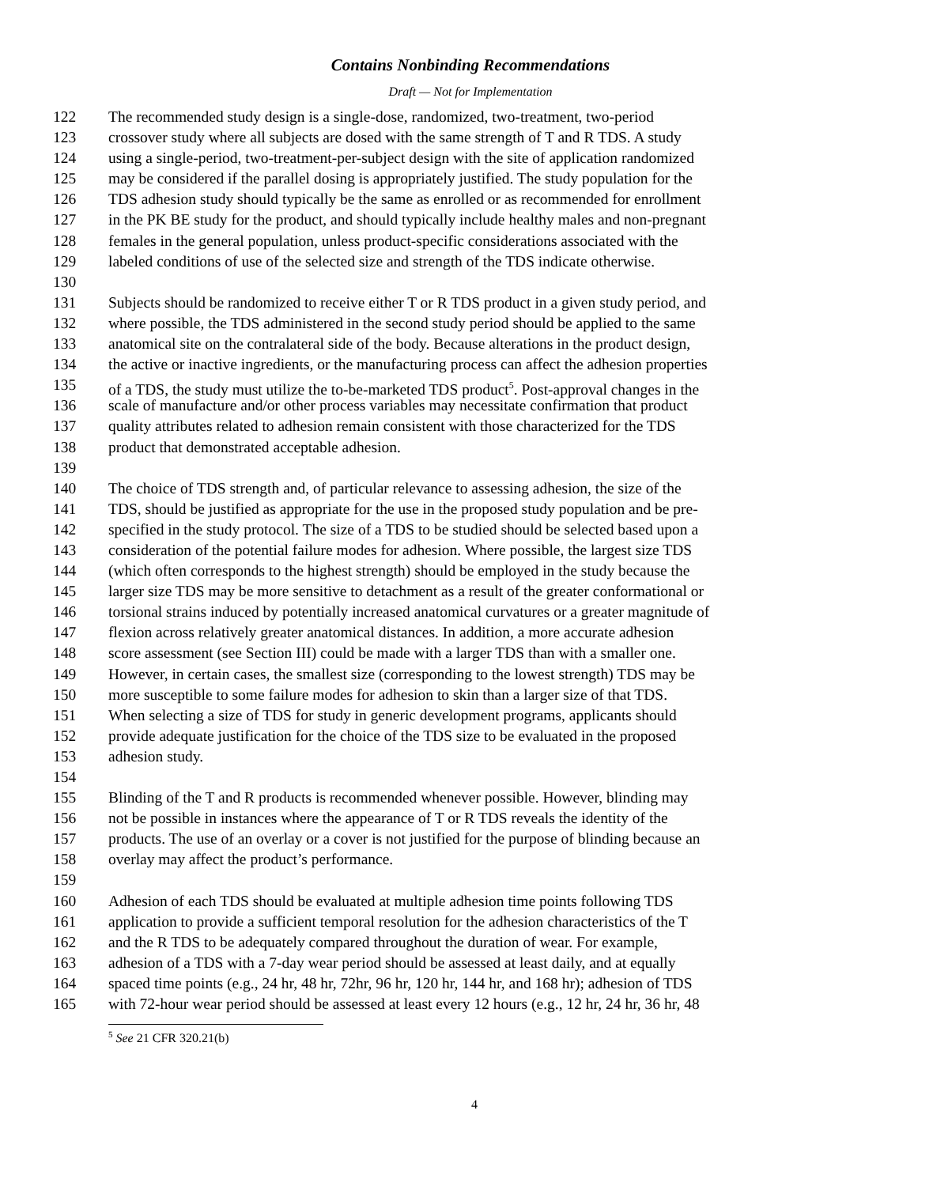Contains Nonbinding Recommendations
Draft — Not for Implementation
122 The recommended study design is a single-dose, randomized, two-treatment, two-period
123 crossover study where all subjects are dosed with the same strength of T and R TDS. A study
124 using a single-period, two-treatment-per-subject design with the site of application randomized
125 may be considered if the parallel dosing is appropriately justified. The study population for the
126 TDS adhesion study should typically be the same as enrolled or as recommended for enrollment
127 in the PK BE study for the product, and should typically include healthy males and non-pregnant
128 females in the general population, unless product-specific considerations associated with the
129 labeled conditions of use of the selected size and strength of the TDS indicate otherwise.
130
131 Subjects should be randomized to receive either T or R TDS product in a given study period, and
132 where possible, the TDS administered in the second study period should be applied to the same
133 anatomical site on the contralateral side of the body. Because alterations in the product design,
134 the active or inactive ingredients, or the manufacturing process can affect the adhesion properties
135 of a TDS, the study must utilize the to-be-marketed TDS product<sup>5</sup>. Post-approval changes in the
136 scale of manufacture and/or other process variables may necessitate confirmation that product
137 quality attributes related to adhesion remain consistent with those characterized for the TDS
138 product that demonstrated acceptable adhesion.
139
140 The choice of TDS strength and, of particular relevance to assessing adhesion, the size of the
141 TDS, should be justified as appropriate for the use in the proposed study population and be pre-
142 specified in the study protocol. The size of a TDS to be studied should be selected based upon a
143 consideration of the potential failure modes for adhesion. Where possible, the largest size TDS
144 (which often corresponds to the highest strength) should be employed in the study because the
145 larger size TDS may be more sensitive to detachment as a result of the greater conformational or
146 torsional strains induced by potentially increased anatomical curvatures or a greater magnitude of
147 flexion across relatively greater anatomical distances. In addition, a more accurate adhesion
148 score assessment (see Section III) could be made with a larger TDS than with a smaller one.
149 However, in certain cases, the smallest size (corresponding to the lowest strength) TDS may be
150 more susceptible to some failure modes for adhesion to skin than a larger size of that TDS.
151 When selecting a size of TDS for study in generic development programs, applicants should
152 provide adequate justification for the choice of the TDS size to be evaluated in the proposed
153 adhesion study.
154
155 Blinding of the T and R products is recommended whenever possible. However, blinding may
156 not be possible in instances where the appearance of T or R TDS reveals the identity of the
157 products. The use of an overlay or a cover is not justified for the purpose of blinding because an
158 overlay may affect the product’s performance.
159
160 Adhesion of each TDS should be evaluated at multiple adhesion time points following TDS
161 application to provide a sufficient temporal resolution for the adhesion characteristics of the T
162 and the R TDS to be adequately compared throughout the duration of wear. For example,
163 adhesion of a TDS with a 7-day wear period should be assessed at least daily, and at equally
164 spaced time points (e.g., 24 hr, 48 hr, 72hr, 96 hr, 120 hr, 144 hr, and 168 hr); adhesion of TDS
165 with 72-hour wear period should be assessed at least every 12 hours (e.g., 12 hr, 24 hr, 36 hr, 48
<sup>5</sup> See 21 CFR 320.21(b)
4